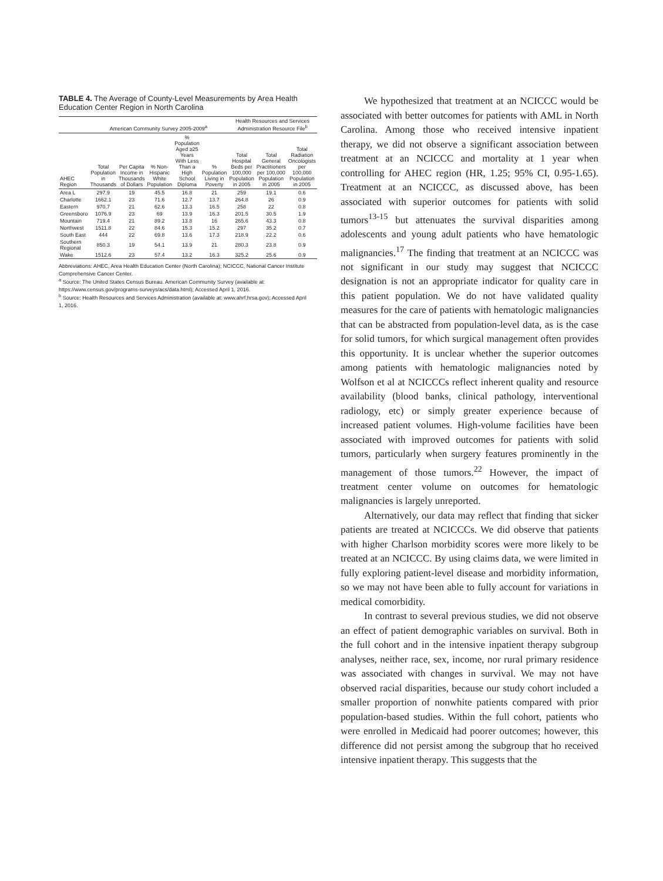TABLE 4. The Average of County-Level Measurements by Area Health Education Center Region in North Carolina
| | American Community Survey 2005-2009<sup>a</sup> | | | | | Health Resources and Services Administration Resource File<sup>b</sup> | | |
| --- | --- | --- | --- | --- | --- | --- | --- | --- |
| AHEC Region | Total Population in Thousands | Per Capita Income in Thousands of Dollars | % Non-Hispanic White Population | % Population Aged ≥25 Years With Less Than a High School Diploma | % Population Living in Poverty | Total Hospital Beds per 100,000 Population in 2005 | Total General Practitioners per 100,000 Population in 2005 | Total Radiation Oncologists per 100,000 Population in 2005 |
| Area L | 297.9 | 19 | 45.5 | 16.8 | 21 | 259 | 19.1 | 0.6 |
| Charlotte | 1662.1 | 23 | 71.6 | 12.7 | 13.7 | 264.8 | 26 | 0.9 |
| Eastern | 970.7 | 21 | 62.6 | 13.3 | 16.5 | 258 | 22 | 0.8 |
| Greensboro | 1076.9 | 23 | 69 | 13.9 | 16.3 | 201.5 | 30.5 | 1.9 |
| Mountain | 719.4 | 21 | 89.2 | 13.8 | 16 | 265.6 | 43.3 | 0.8 |
| Northwest | 1511.8 | 22 | 84.6 | 15.3 | 15.2 | 297 | 35.2 | 0.7 |
| South East | 444 | 22 | 69.8 | 13.6 | 17.3 | 218.9 | 22.2 | 0.6 |
| Southern Regional | 850.3 | 19 | 54.1 | 13.9 | 21 | 280.3 | 23.8 | 0.9 |
| Wake | 1512.6 | 23 | 57.4 | 13.2 | 16.3 | 325.2 | 25.6 | 0.9 |
Abbreviations: AHEC, Area Health Education Center (North Carolina); NCICCC, National Cancer Institute Comprehensive Cancer Center.
<sup>a</sup> Source: The United States Census Bureau. American Community Survey (available at: https://www.census.gov/programs-surveys/acs/data.html); Accessed April 1, 2016.
<sup>b</sup> Source: Health Resources and Services Administration (available at: www.ahrf.hrsa.gov); Accessed April 1, 2016.
We hypothesized that treatment at an NCICCC would be associated with better outcomes for patients with AML in North Carolina. Among those who received intensive inpatient therapy, we did not observe a significant association between treatment at an NCICCC and mortality at 1 year when controlling for AHEC region (HR, 1.25; 95% CI, 0.95-1.65). Treatment at an NCICCC, as discussed above, has been associated with superior outcomes for patients with solid tumors<sup>13-15</sup> but attenuates the survival disparities among adolescents and young adult patients who have hematologic malignancies.<sup>17</sup> The finding that treatment at an NCICCC was not significant in our study may suggest that NCICCC designation is not an appropriate indicator for quality care in this patient population. We do not have validated quality measures for the care of patients with hematologic malignancies that can be abstracted from population-level data, as is the case for solid tumors, for which surgical management often provides this opportunity. It is unclear whether the superior outcomes among patients with hematologic malignancies noted by Wolfson et al at NCICCCs reflect inherent quality and resource availability (blood banks, clinical pathology, interventional radiology, etc) or simply greater experience because of increased patient volumes. High-volume facilities have been associated with improved outcomes for patients with solid tumors, particularly when surgery features prominently in the management of those tumors.<sup>22</sup> However, the impact of treatment center volume on outcomes for hematologic malignancies is largely unreported.
Alternatively, our data may reflect that finding that sicker patients are treated at NCICCCs. We did observe that patients with higher Charlson morbidity scores were more likely to be treated at an NCICCC. By using claims data, we were limited in fully exploring patient-level disease and morbidity information, so we may not have been able to fully account for variations in medical comorbidity.
In contrast to several previous studies, we did not observe an effect of patient demographic variables on survival. Both in the full cohort and in the intensive inpatient therapy subgroup analyses, neither race, sex, income, nor rural primary residence was associated with changes in survival. We may not have observed racial disparities, because our study cohort included a smaller proportion of nonwhite patients compared with prior population-based studies. Within the full cohort, patients who were enrolled in Medicaid had poorer outcomes; however, this difference did not persist among the subgroup that ho received intensive inpatient therapy. This suggests that the